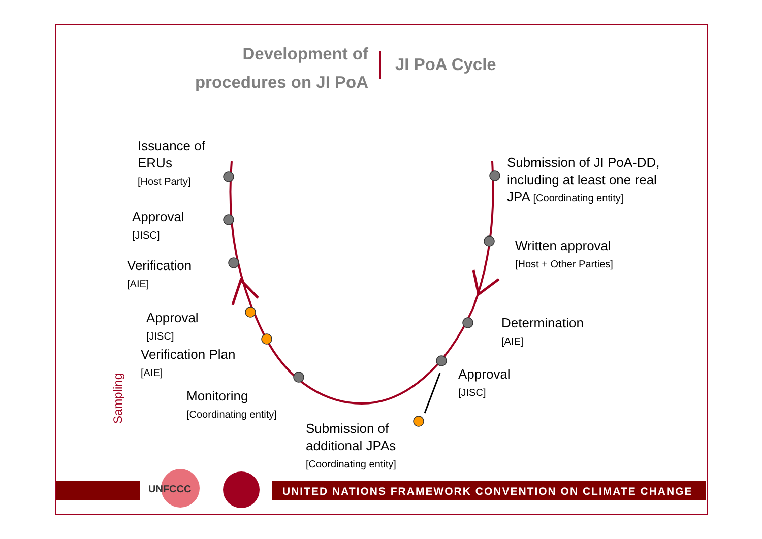Development of procedures on JI PoA
JI PoA Cycle
Issuance of
ERUs
[Host Party]
Approval
[JISC]
Verification
[AIE]
Approval
[JISC]
Verification Plan
[AIE]
Monitoring
[Coordinating entity]
Submission of
additional JPAs
[Coordinating entity]
Approval
[JISC]
Determination
[AIE]
Written approval
[Host + Other Parties]
Submission of JI PoA-DD,
including at least one real
JPA [Coordinating entity]
Sampling
UNFCCC
UNITED NATIONS FRAMEWORK CONVENTION ON CLIMATE CHANGE